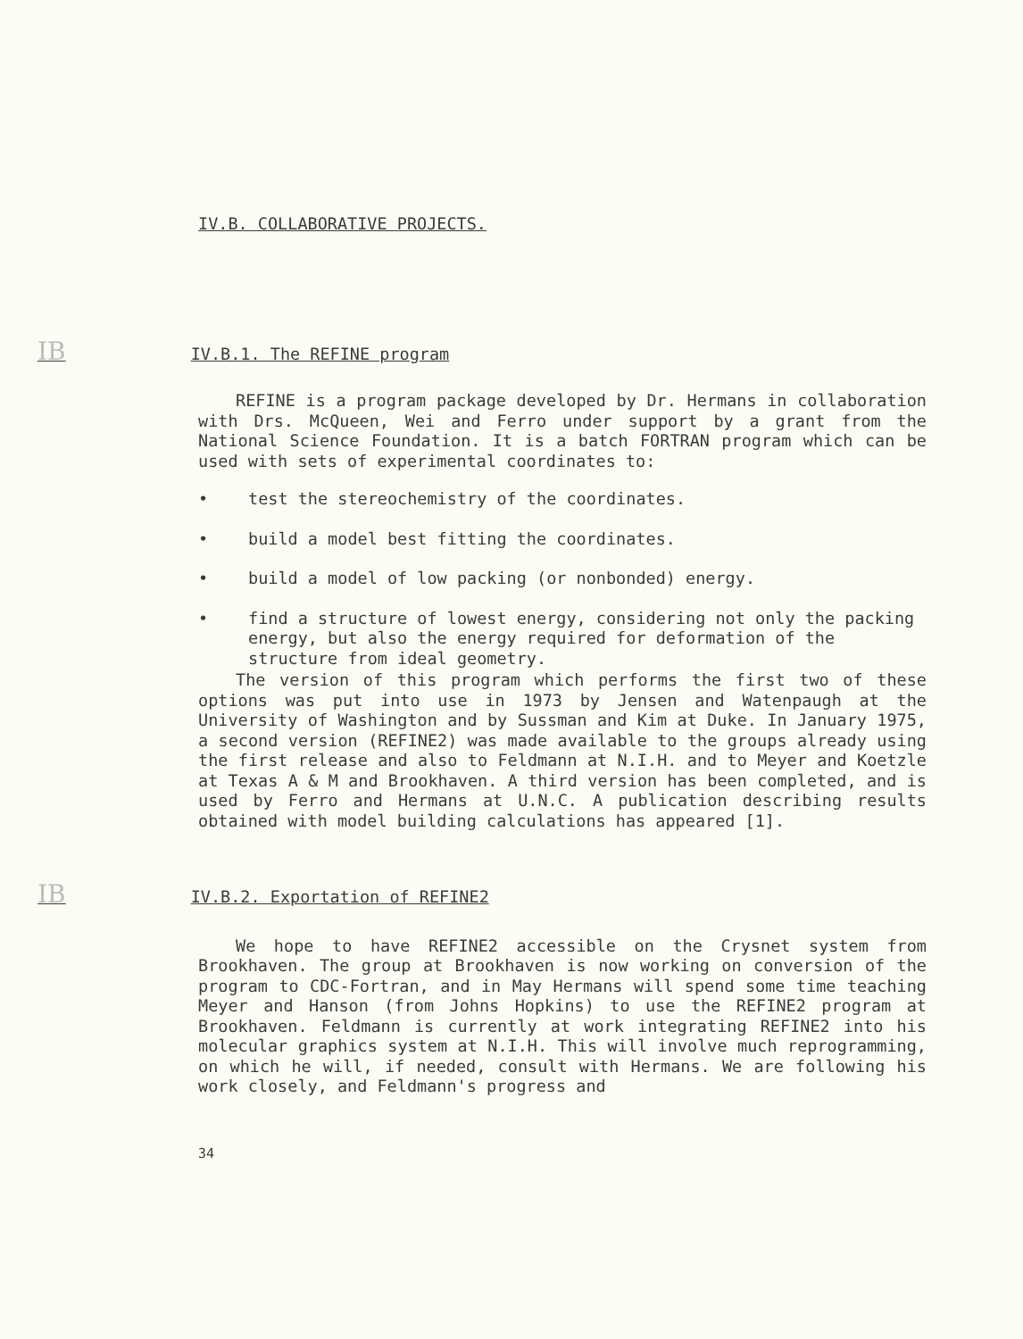IV.B. COLLABORATIVE PROJECTS.
IB IV.B.1. The REFINE program
REFINE is a program package developed by Dr. Hermans in collaboration with Drs. McQueen, Wei and Ferro under support by a grant from the National Science Foundation. It is a batch FORTRAN program which can be used with sets of experimental coordinates to:
• test the stereochemistry of the coordinates.
• build a model best fitting the coordinates.
• build a model of low packing (or nonbonded) energy.
• find a structure of lowest energy, considering not only the packing energy, but also the energy required for deformation of the structure from ideal geometry.
The version of this program which performs the first two of these options was put into use in 1973 by Jensen and Watenpaugh at the University of Washington and by Sussman and Kim at Duke. In January 1975, a second version (REFINE2) was made available to the groups already using the first release and also to Feldmann at N.I.H. and to Meyer and Koetzle at Texas A & M and Brookhaven. A third version has been completed, and is used by Ferro and Hermans at U.N.C. A publication describing results obtained with model building calculations has appeared [1].
IB IV.B.2. Exportation of REFINE2
We hope to have REFINE2 accessible on the Crysnet system from Brookhaven. The group at Brookhaven is now working on conversion of the program to CDC-Fortran, and in May Hermans will spend some time teaching Meyer and Hanson (from Johns Hopkins) to use the REFINE2 program at Brookhaven. Feldmann is currently at work integrating REFINE2 into his molecular graphics system at N.I.H. This will involve much reprogramming, on which he will, if needed, consult with Hermans. We are following his work closely, and Feldmann's progress and
34